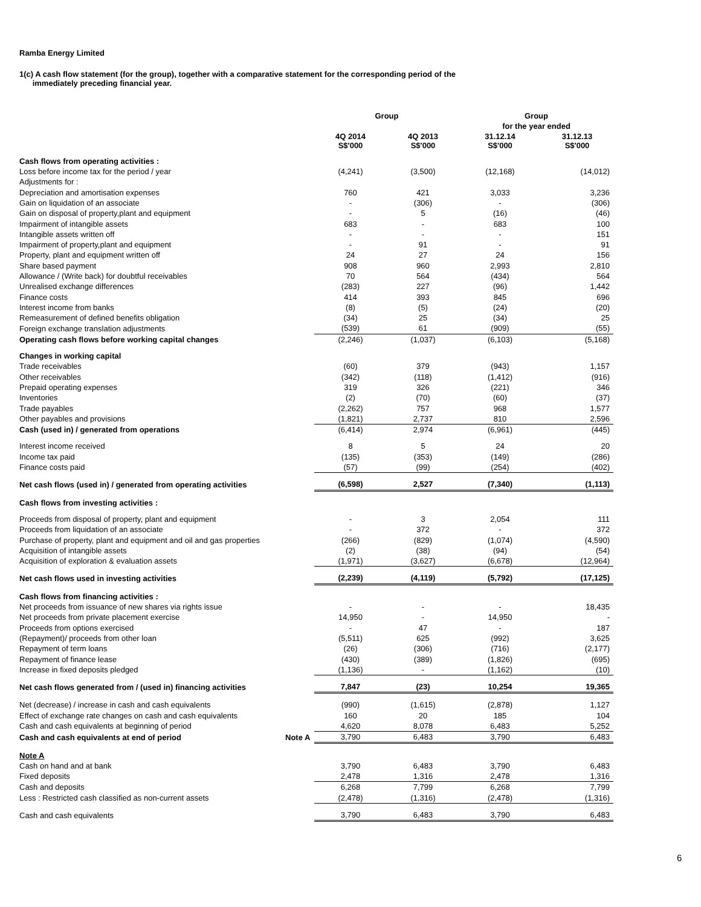Ramba Energy Limited
1(c) A cash flow statement (for the group), together with a comparative statement for the corresponding period of the
immediately preceding financial year.
| | | Group | | Group | |
| --- | --- | --- | --- | --- | --- |
| | | | | for the year ended | |
| | | 4Q 2014 S$'000 | 4Q 2013 S$'000 | 31.12.14 S$'000 | 31.12.13 S$'000 |
| Cash flows from operating activities : | | | | | |
| Loss before income tax for the period / year | | (4,241) | (3,500) | (12,168) | (14,012) |
| Adjustments for : | | | | | |
| Depreciation and amortisation expenses | | 760 | 421 | 3,033 | 3,236 |
| Gain on liquidation of an associate | | - | (306) | - | (306) |
| Gain on disposal of property,plant and equipment | | - | 5 | (16) | (46) |
| Impairment of intangible assets | | 683 | - | 683 | 100 |
| Intangible assets written off | | - | - | - | 151 |
| Impairment of property,plant and equipment | | - | 91 | - | 91 |
| Property, plant and equipment written off | | 24 | 27 | 24 | 156 |
| Share based payment | | 908 | 960 | 2,993 | 2,810 |
| Allowance / (Write back) for doubtful receivables | | 70 | 564 | (434) | 564 |
| Unrealised exchange differences | | (283) | 227 | (96) | 1,442 |
| Finance costs | | 414 | 393 | 845 | 696 |
| Interest income from banks | | (8) | (5) | (24) | (20) |
| Remeasurement of defined benefits obligation | | (34) | 25 | (34) | 25 |
| Foreign exchange translation adjustments | | (539) | 61 | (909) | (55) |
| Operating cash flows before working capital changes | | (2,246) | (1,037) | (6,103) | (5,168) |
| Changes in working capital | | | | | |
| Trade receivables | | (60) | 379 | (943) | 1,157 |
| Other receivables | | (342) | (118) | (1,412) | (916) |
| Prepaid operating expenses | | 319 | 326 | (221) | 346 |
| Inventories | | (2) | (70) | (60) | (37) |
| Trade payables | | (2,262) | 757 | 968 | 1,577 |
| Other payables and provisions | | (1,821) | 2,737 | 810 | 2,596 |
| Cash (used in) / generated from operations | | (6,414) | 2,974 | (6,961) | (445) |
| Interest income received | | 8 | 5 | 24 | 20 |
| Income tax paid | | (135) | (353) | (149) | (286) |
| Finance costs paid | | (57) | (99) | (254) | (402) |
| Net cash flows (used in) / generated from operating activities | | (6,598) | 2,527 | (7,340) | (1,113) |
| Cash flows from investing activities : | | | | | |
| Proceeds from disposal of property, plant and equipment | | - | 3 | 2,054 | 111 |
| Proceeds from liquidation of an associate | | - | 372 | - | 372 |
| Purchase of property, plant and equipment and oil and gas properties | | (266) | (829) | (1,074) | (4,590) |
| Acquisition of intangible assets | | (2) | (38) | (94) | (54) |
| Acquisition of exploration & evaluation assets | | (1,971) | (3,627) | (6,678) | (12,964) |
| Net cash flows used in investing activities | | (2,239) | (4,119) | (5,792) | (17,125) |
| Cash flows from financing activities : | | | | | |
| Net proceeds from issuance of new shares via rights issue | | - | - | - | 18,435 |
| Net proceeds from private placement exercise | | 14,950 | - | 14,950 | - |
| Proceeds from options exercised | | - | 47 | - | 187 |
| (Repayment)/ proceeds from other loan | | (5,511) | 625 | (992) | 3,625 |
| Repayment of term loans | | (26) | (306) | (716) | (2,177) |
| Repayment of finance lease | | (430) | (389) | (1,826) | (695) |
| Increase in fixed deposits pledged | | (1,136) | - | (1,162) | (10) |
| Net cash flows generated from / (used in) financing activities | | 7,847 | (23) | 10,254 | 19,365 |
| Net (decrease) / increase in cash and cash equivalents | | (990) | (1,615) | (2,878) | 1,127 |
| Effect of exchange rate changes on cash and cash equivalents | | 160 | 20 | 185 | 104 |
| Cash and cash equivalents at beginning of period | | 4,620 | 8,078 | 6,483 | 5,252 |
| Cash and cash equivalents at end of period | Note A | 3,790 | 6,483 | 3,790 | 6,483 |
| Note A | | | | | |
| Cash on hand and at bank | | 3,790 | 6,483 | 3,790 | 6,483 |
| Fixed deposits | | 2,478 | 1,316 | 2,478 | 1,316 |
| Cash and deposits | | 6,268 | 7,799 | 6,268 | 7,799 |
| Less : Restricted cash classified as non-current assets | | (2,478) | (1,316) | (2,478) | (1,316) |
| Cash and cash equivalents | | 3,790 | 6,483 | 3,790 | 6,483 |
6